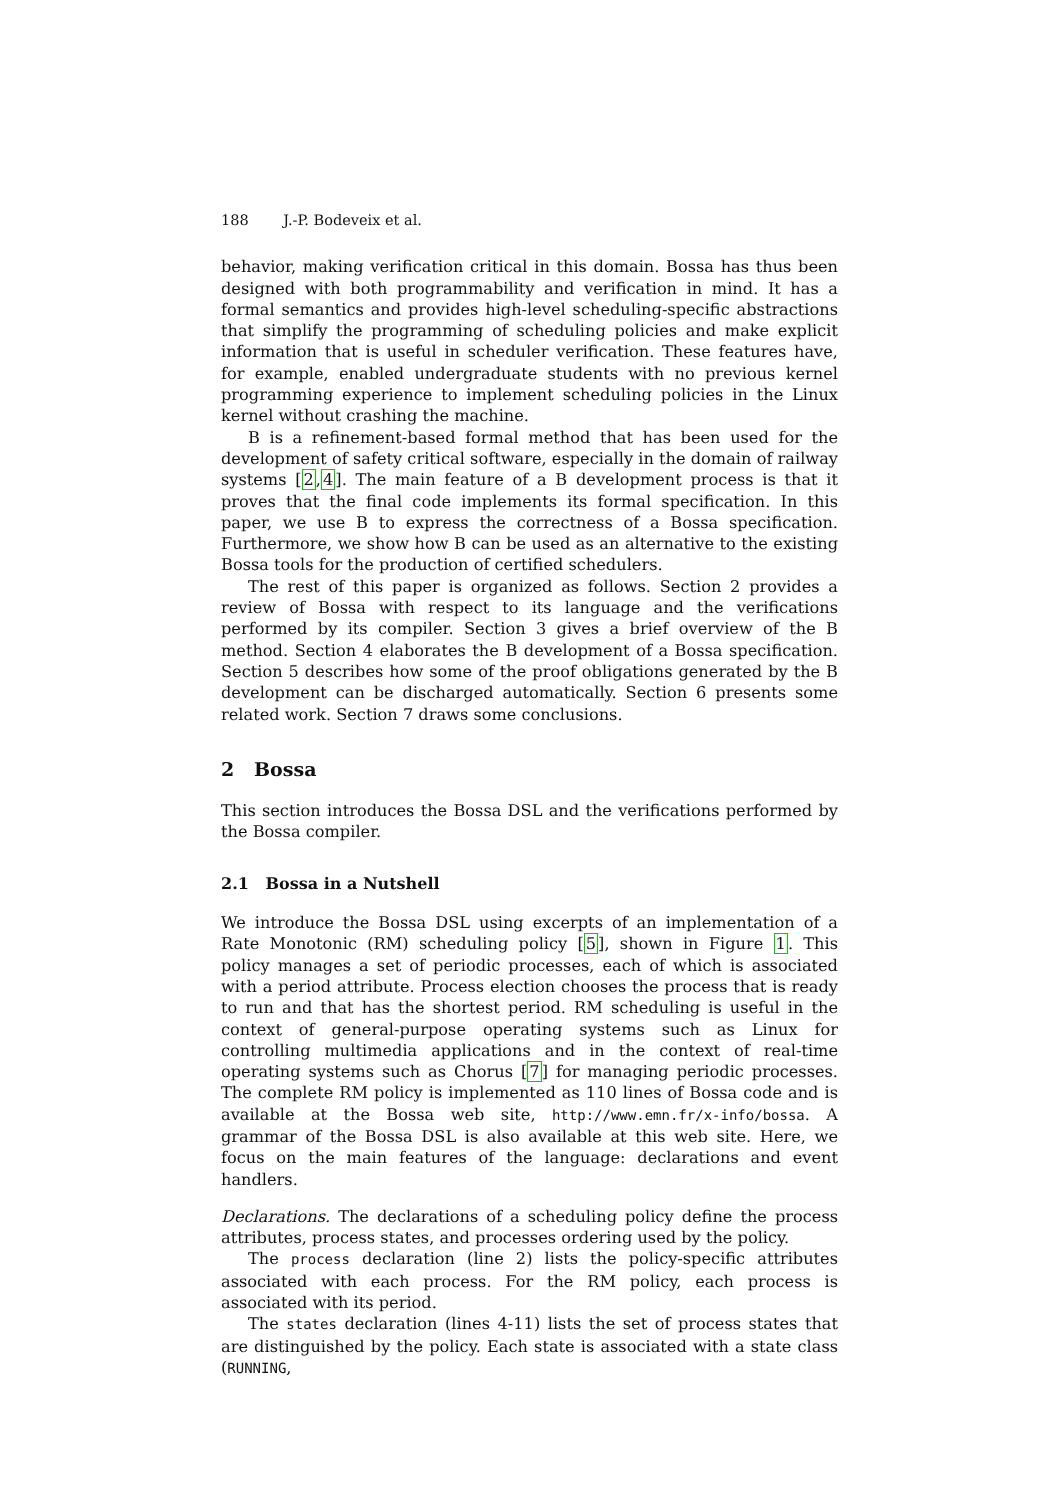188 J.-P. Bodeveix et al.
behavior, making verification critical in this domain. Bossa has thus been designed with both programmability and verification in mind. It has a formal semantics and provides high-level scheduling-specific abstractions that simplify the programming of scheduling policies and make explicit information that is useful in scheduler verification. These features have, for example, enabled undergraduate students with no previous kernel programming experience to implement scheduling policies in the Linux kernel without crashing the machine.
B is a refinement-based formal method that has been used for the development of safety critical software, especially in the domain of railway systems [2,4]. The main feature of a B development process is that it proves that the final code implements its formal specification. In this paper, we use B to express the correctness of a Bossa specification. Furthermore, we show how B can be used as an alternative to the existing Bossa tools for the production of certified schedulers.
The rest of this paper is organized as follows. Section 2 provides a review of Bossa with respect to its language and the verifications performed by its compiler. Section 3 gives a brief overview of the B method. Section 4 elaborates the B development of a Bossa specification. Section 5 describes how some of the proof obligations generated by the B development can be discharged automatically. Section 6 presents some related work. Section 7 draws some conclusions.
2 Bossa
This section introduces the Bossa DSL and the verifications performed by the Bossa compiler.
2.1 Bossa in a Nutshell
We introduce the Bossa DSL using excerpts of an implementation of a Rate Monotonic (RM) scheduling policy [5], shown in Figure 1. This policy manages a set of periodic processes, each of which is associated with a period attribute. Process election chooses the process that is ready to run and that has the shortest period. RM scheduling is useful in the context of general-purpose operating systems such as Linux for controlling multimedia applications and in the context of real-time operating systems such as Chorus [7] for managing periodic processes. The complete RM policy is implemented as 110 lines of Bossa code and is available at the Bossa web site, http://www.emn.fr/x-info/bossa. A grammar of the Bossa DSL is also available at this web site. Here, we focus on the main features of the language: declarations and event handlers.
Declarations. The declarations of a scheduling policy define the process attributes, process states, and processes ordering used by the policy.
The process declaration (line 2) lists the policy-specific attributes associated with each process. For the RM policy, each process is associated with its period.
The states declaration (lines 4-11) lists the set of process states that are distinguished by the policy. Each state is associated with a state class (RUNNING,